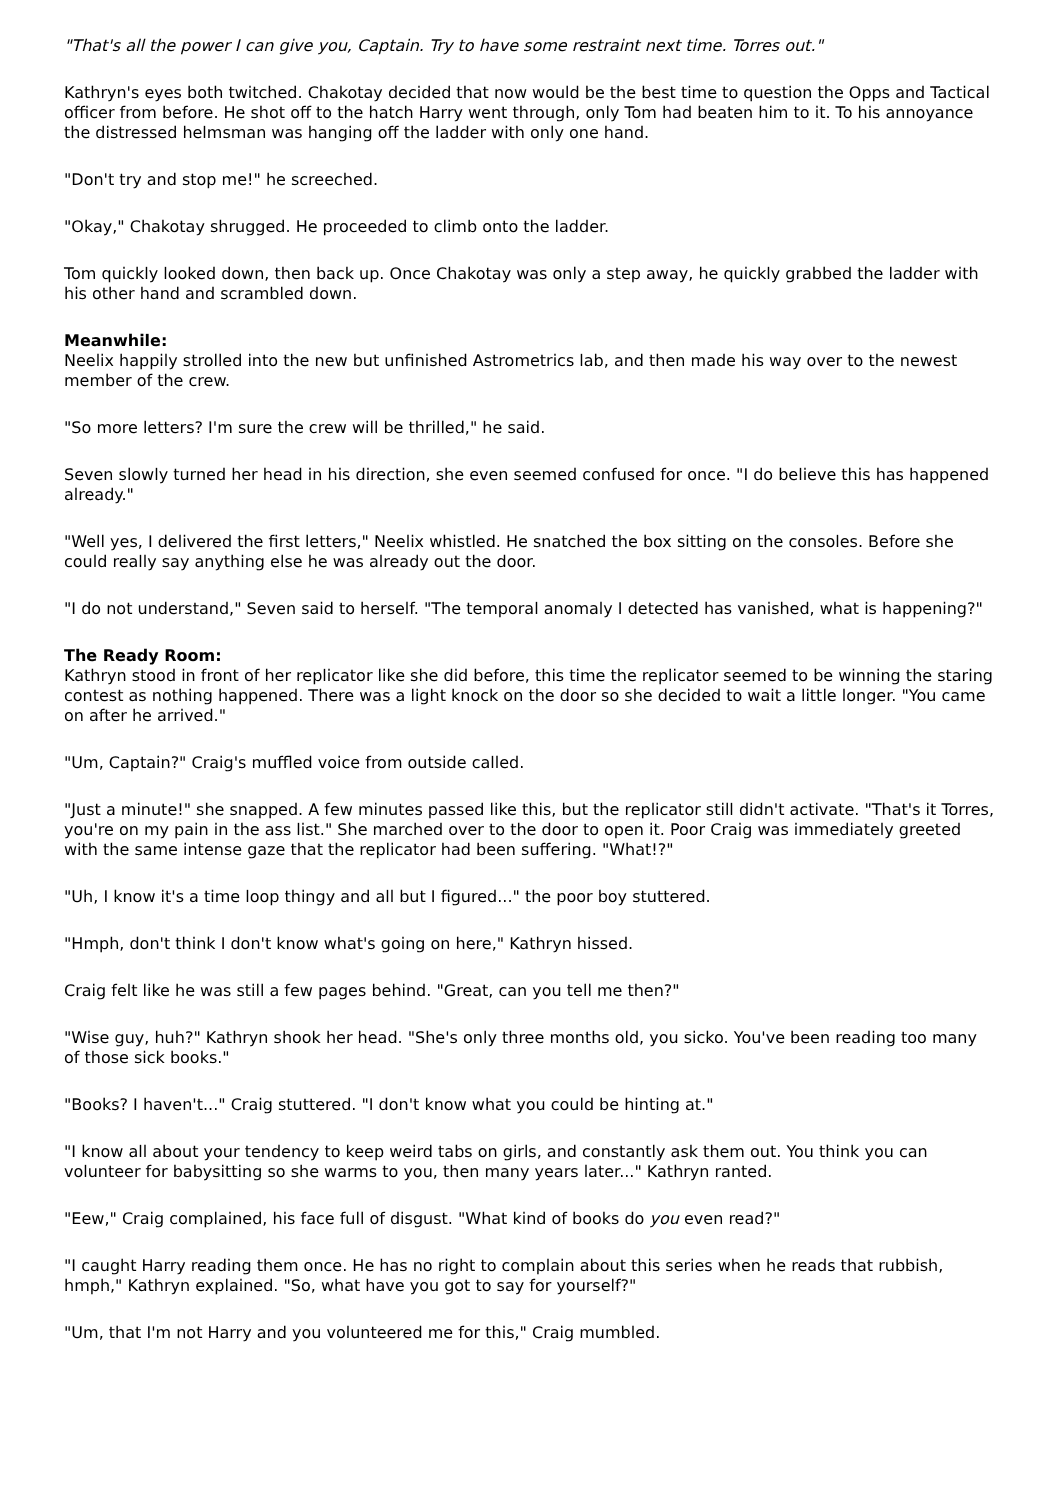"That's all the power I can give you, Captain. Try to have some restraint next time. Torres out."
Kathryn's eyes both twitched. Chakotay decided that now would be the best time to question the Opps and Tactical officer from before. He shot off to the hatch Harry went through, only Tom had beaten him to it. To his annoyance the distressed helmsman was hanging off the ladder with only one hand.
"Don't try and stop me!" he screeched.
"Okay," Chakotay shrugged. He proceeded to climb onto the ladder.
Tom quickly looked down, then back up. Once Chakotay was only a step away, he quickly grabbed the ladder with his other hand and scrambled down.
Meanwhile:
Neelix happily strolled into the new but unfinished Astrometrics lab, and then made his way over to the newest member of the crew.
"So more letters? I'm sure the crew will be thrilled," he said.
Seven slowly turned her head in his direction, she even seemed confused for once. "I do believe this has happened already."
"Well yes, I delivered the first letters," Neelix whistled. He snatched the box sitting on the consoles. Before she could really say anything else he was already out the door.
"I do not understand," Seven said to herself. "The temporal anomaly I detected has vanished, what is happening?"
The Ready Room:
Kathryn stood in front of her replicator like she did before, this time the replicator seemed to be winning the staring contest as nothing happened. There was a light knock on the door so she decided to wait a little longer. "You came on after he arrived."
"Um, Captain?" Craig's muffled voice from outside called.
"Just a minute!" she snapped. A few minutes passed like this, but the replicator still didn't activate. "That's it Torres, you're on my pain in the ass list." She marched over to the door to open it. Poor Craig was immediately greeted with the same intense gaze that the replicator had been suffering. "What!?"
"Uh, I know it's a time loop thingy and all but I figured..." the poor boy stuttered.
"Hmph, don't think I don't know what's going on here," Kathryn hissed.
Craig felt like he was still a few pages behind. "Great, can you tell me then?"
"Wise guy, huh?" Kathryn shook her head. "She's only three months old, you sicko. You've been reading too many of those sick books."
"Books? I haven't..." Craig stuttered. "I don't know what you could be hinting at."
"I know all about your tendency to keep weird tabs on girls, and constantly ask them out. You think you can volunteer for babysitting so she warms to you, then many years later..." Kathryn ranted.
"Eew," Craig complained, his face full of disgust. "What kind of books do you even read?"
"I caught Harry reading them once. He has no right to complain about this series when he reads that rubbish, hmph," Kathryn explained. "So, what have you got to say for yourself?"
"Um, that I'm not Harry and you volunteered me for this," Craig mumbled.